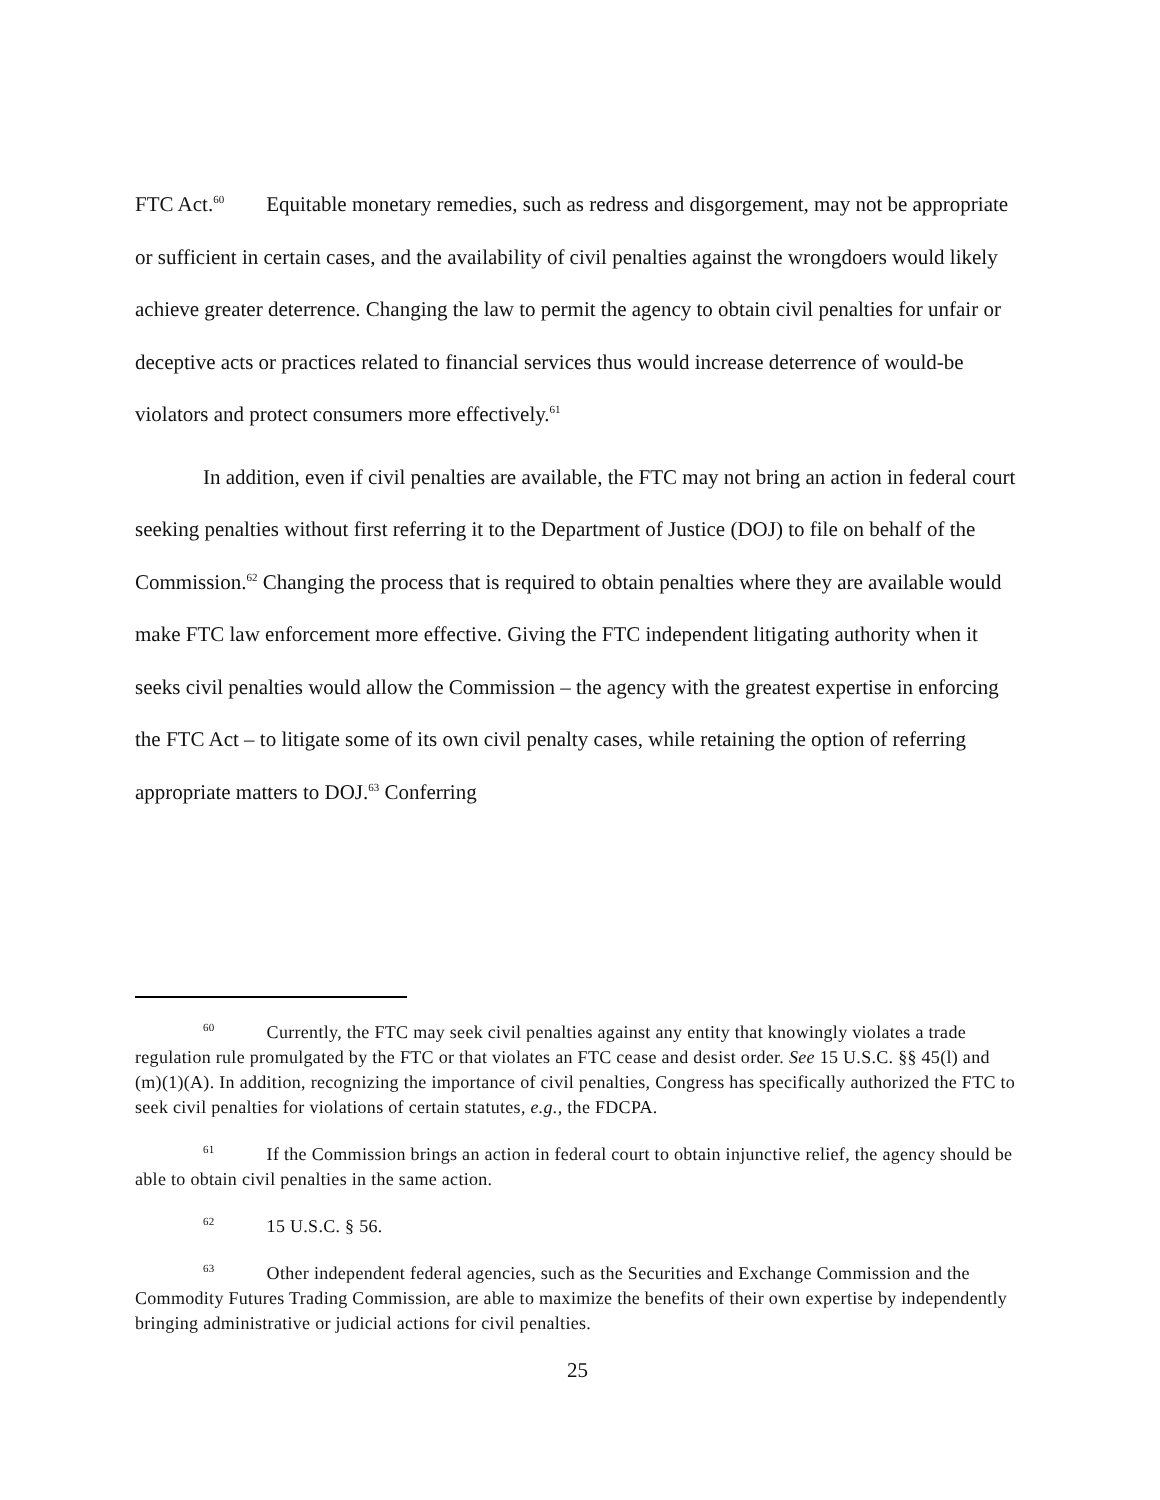FTC Act.<sup>60</sup> Equitable monetary remedies, such as redress and disgorgement, may not be appropriate or sufficient in certain cases, and the availability of civil penalties against the wrongdoers would likely achieve greater deterrence. Changing the law to permit the agency to obtain civil penalties for unfair or deceptive acts or practices related to financial services thus would increase deterrence of would-be violators and protect consumers more effectively.<sup>61</sup>
In addition, even if civil penalties are available, the FTC may not bring an action in federal court seeking penalties without first referring it to the Department of Justice (DOJ) to file on behalf of the Commission.<sup>62</sup> Changing the process that is required to obtain penalties where they are available would make FTC law enforcement more effective. Giving the FTC independent litigating authority when it seeks civil penalties would allow the Commission – the agency with the greatest expertise in enforcing the FTC Act – to litigate some of its own civil penalty cases, while retaining the option of referring appropriate matters to DOJ.<sup>63</sup> Conferring
<sup>60</sup> Currently, the FTC may seek civil penalties against any entity that knowingly violates a trade regulation rule promulgated by the FTC or that violates an FTC cease and desist order. See 15 U.S.C. §§ 45(l) and (m)(1)(A). In addition, recognizing the importance of civil penalties, Congress has specifically authorized the FTC to seek civil penalties for violations of certain statutes, e.g., the FDCPA.
<sup>61</sup> If the Commission brings an action in federal court to obtain injunctive relief, the agency should be able to obtain civil penalties in the same action.
<sup>62</sup> 15 U.S.C. § 56.
<sup>63</sup> Other independent federal agencies, such as the Securities and Exchange Commission and the Commodity Futures Trading Commission, are able to maximize the benefits of their own expertise by independently bringing administrative or judicial actions for civil penalties.
25